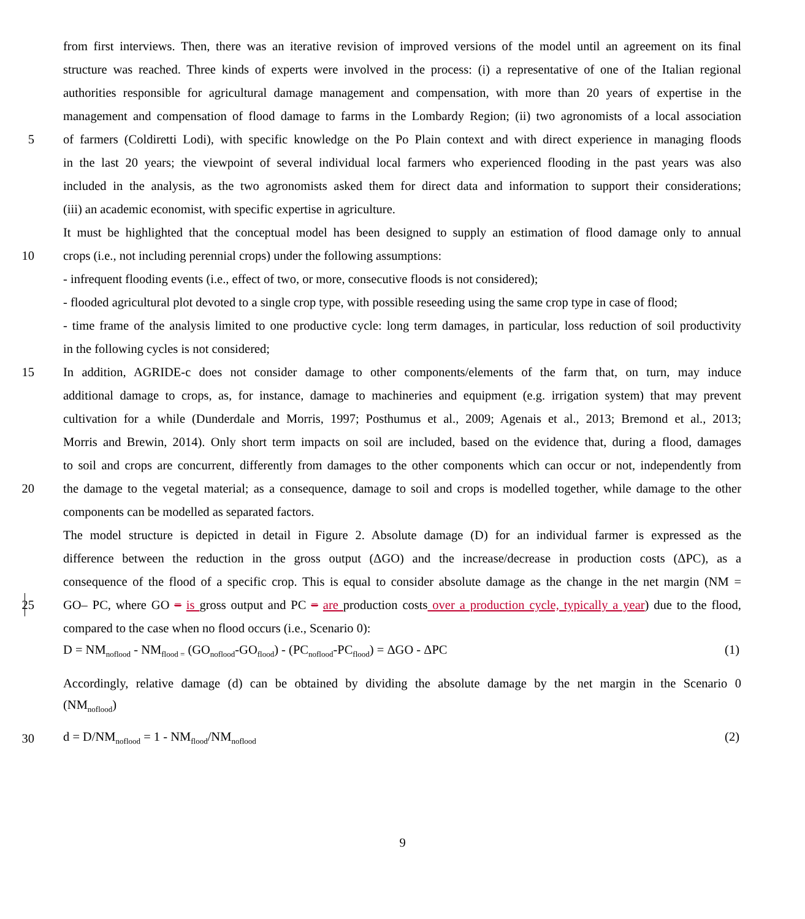from first interviews. Then, there was an iterative revision of improved versions of the model until an agreement on its final
structure was reached. Three kinds of experts were involved in the process: (i) a representative of one of the Italian regional
authorities responsible for agricultural damage management and compensation, with more than 20 years of expertise in the
management and compensation of flood damage to farms in the Lombardy Region; (ii) two agronomists of a local association
5 of farmers (Coldiretti Lodi), with specific knowledge on the Po Plain context and with direct experience in managing floods
in the last 20 years; the viewpoint of several individual local farmers who experienced flooding in the past years was also
included in the analysis, as the two agronomists asked them for direct data and information to support their considerations;
(iii) an academic economist, with specific expertise in agriculture.
It must be highlighted that the conceptual model has been designed to supply an estimation of flood damage only to annual
10 crops (i.e., not including perennial crops) under the following assumptions:
- infrequent flooding events (i.e., effect of two, or more, consecutive floods is not considered);
- flooded agricultural plot devoted to a single crop type, with possible reseeding using the same crop type in case of flood;
- time frame of the analysis limited to one productive cycle: long term damages, in particular, loss reduction of soil productivity
in the following cycles is not considered;
15 In addition, AGRIDE-c does not consider damage to other components/elements of the farm that, on turn, may induce
additional damage to crops, as, for instance, damage to machineries and equipment (e.g. irrigation system) that may prevent
cultivation for a while (Dunderdale and Morris, 1997; Posthumus et al., 2009; Agenais et al., 2013; Bremond et al., 2013;
Morris and Brewin, 2014). Only short term impacts on soil are included, based on the evidence that, during a flood, damages
to soil and crops are concurrent, differently from damages to the other components which can occur or not, independently from
20 the damage to the vegetal material; as a consequence, damage to soil and crops is modelled together, while damage to the other
components can be modelled as separated factors.
The model structure is depicted in detail in Figure 2. Absolute damage (D) for an individual farmer is expressed as the
difference between the reduction in the gross output (ΔGO) and the increase/decrease in production costs (ΔPC), as a
consequence of the flood of a specific crop. This is equal to consider absolute damage as the change in the net margin (NM =
25 GO– PC, where GO = is gross output and PC = are production costs over a production cycle, typically a year) due to the flood,
compared to the case when no flood occurs (i.e., Scenario 0):
D = NM<sub>noflood</sub> - NM<sub>flood =</sub> (GO<sub>noflood</sub>-GO<sub>flood</sub>) - (PC<sub>noflood</sub>-PC<sub>flood</sub>) = ΔGO - ΔPC (1)
Accordingly, relative damage (d) can be obtained by dividing the absolute damage by the net margin in the Scenario 0
(NM<sub>noflood</sub>)
30 d = D/NM<sub>noflood</sub> = 1 - NM<sub>flood</sub>/NM<sub>noflood</sub> (2)
9